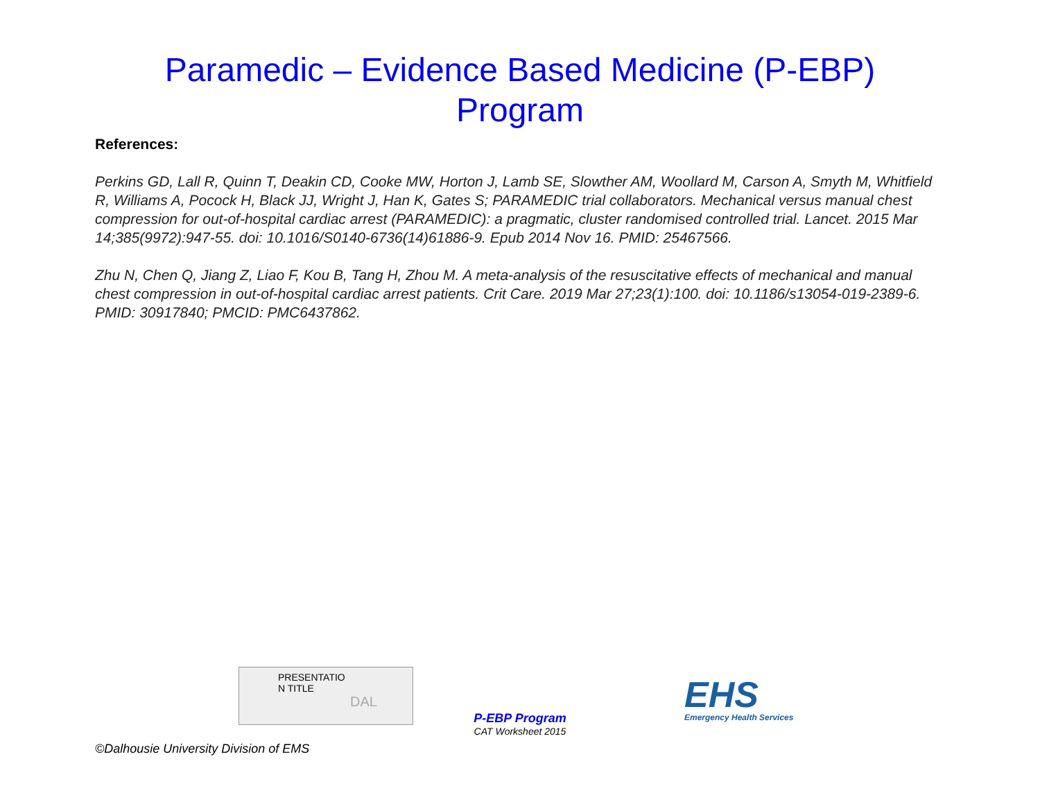Paramedic – Evidence Based Medicine (P-EBP)
Program
References:
Perkins GD, Lall R, Quinn T, Deakin CD, Cooke MW, Horton J, Lamb SE, Slowther AM, Woollard M, Carson A, Smyth M, Whitfield R, Williams A, Pocock H, Black JJ, Wright J, Han K, Gates S; PARAMEDIC trial collaborators. Mechanical versus manual chest compression for out-of-hospital cardiac arrest (PARAMEDIC): a pragmatic, cluster randomised controlled trial. Lancet. 2015 Mar 14;385(9972):947-55. doi: 10.1016/S0140-6736(14)61886-9. Epub 2014 Nov 16. PMID: 25467566.
Zhu N, Chen Q, Jiang Z, Liao F, Kou B, Tang H, Zhou M. A meta-analysis of the resuscitative effects of mechanical and manual chest compression in out-of-hospital cardiac arrest patients. Crit Care. 2019 Mar 27;23(1):100. doi: 10.1186/s13054-019-2389-6. PMID: 30917840; PMCID: PMC6437862.
PRESENTATIO
N TITLE
DAL
P-EBP Program
CAT Worksheet 2015
EHS
Emergency Health Services
©Dalhousie University Division of EMS